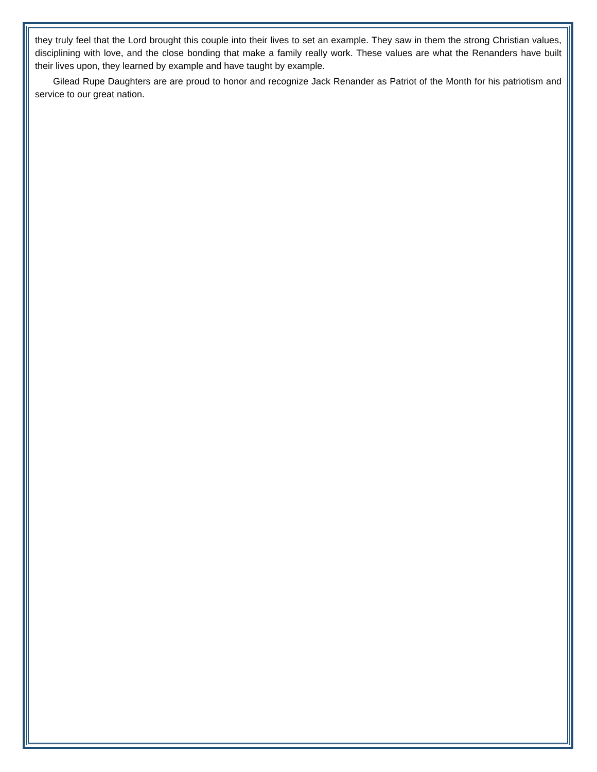they truly feel that the Lord brought this couple into their lives to set an example. They saw in them the strong Christian values, disciplining with love, and the close bonding that make a family really work. These values are what the Renanders have built their lives upon, they learned by example and have taught by example.
Gilead Rupe Daughters are are proud to honor and recognize Jack Renander as Patriot of the Month for his patriotism and service to our great nation.